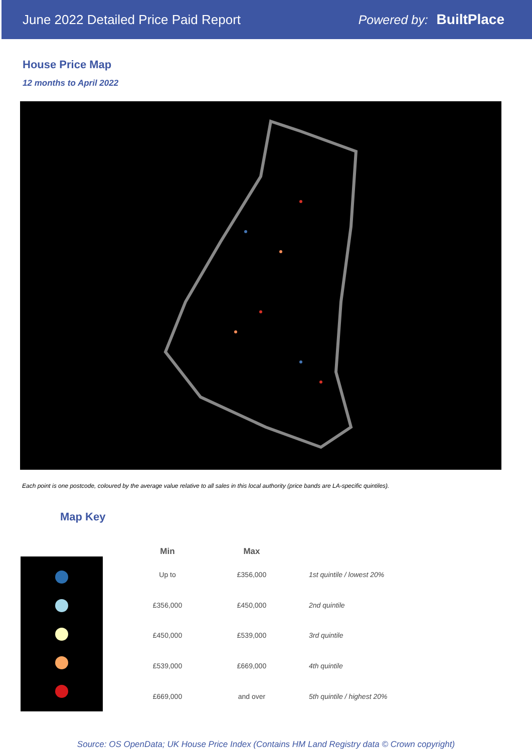June 2022 Detailed Price Paid Report Powered by: BuiltPlace
House Price Map
12 months to April 2022
Each point is one postcode, coloured by the average value relative to all sales in this local authority (price bands are LA-specific quintiles).
Map Key
| Min | Max | |
| --- | --- | --- |
| Up to | £356,000 | 1st quintile / lowest 20% |
| £356,000 | £450,000 | 2nd quintile |
| £450,000 | £539,000 | 3rd quintile |
| £539,000 | £669,000 | 4th quintile |
| £669,000 | and over | 5th quintile / highest 20% |
Source: OS OpenData; UK House Price Index (Contains HM Land Registry data © Crown copyright)